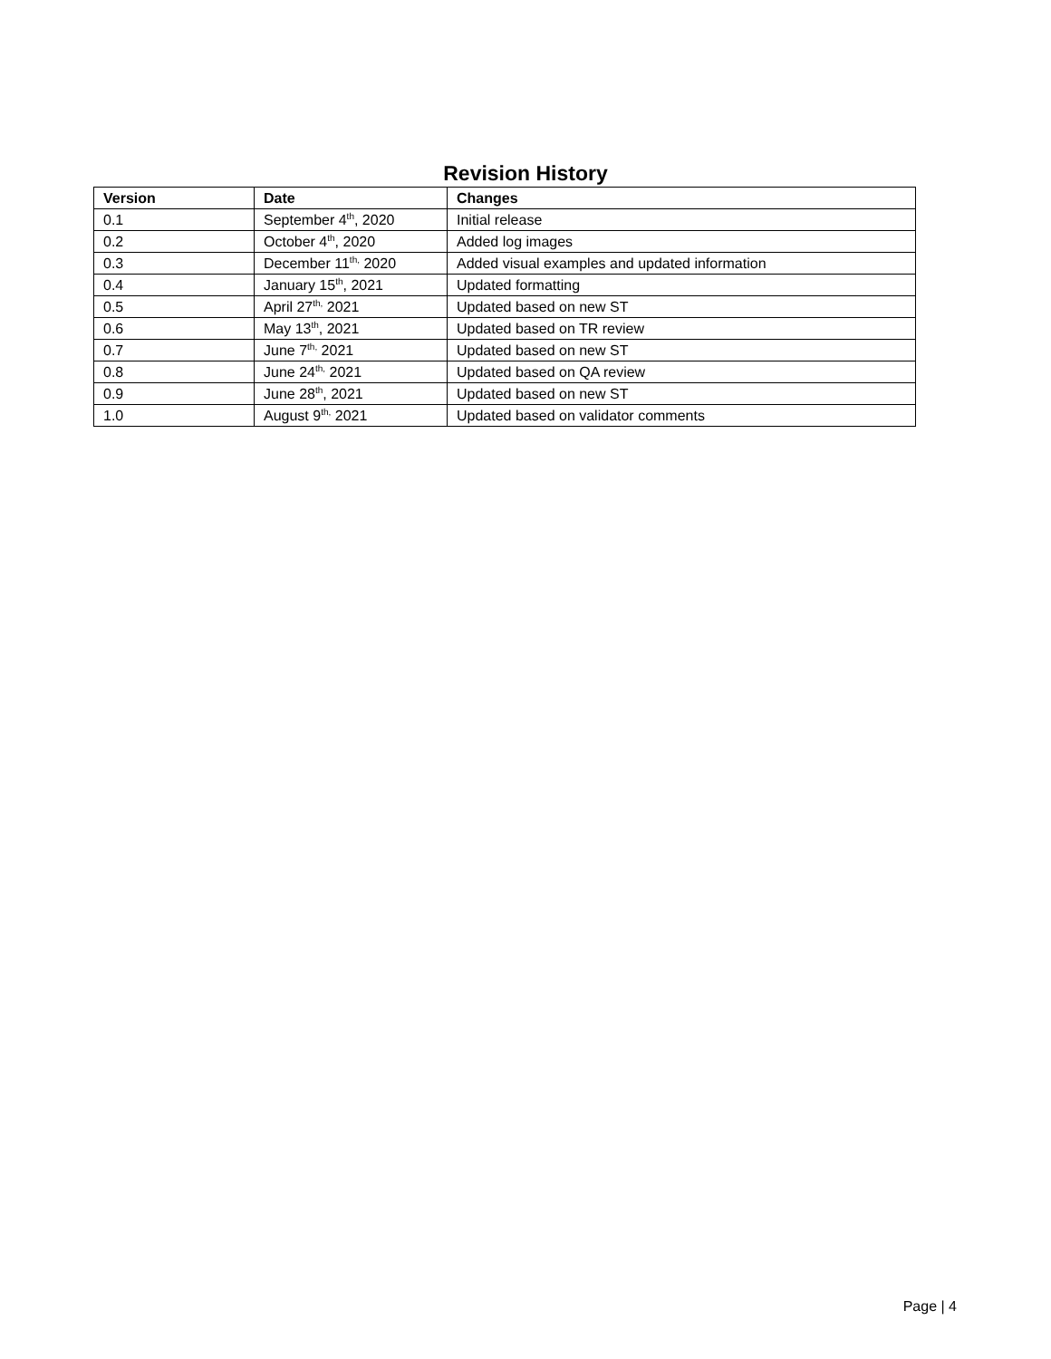Revision History
| Version | Date | Changes |
| --- | --- | --- |
| 0.1 | September 4<sup>th</sup>, 2020 | Initial release |
| 0.2 | October 4<sup>th</sup>, 2020 | Added log images |
| 0.3 | December 11<sup>th,</sup> 2020 | Added visual examples and updated information |
| 0.4 | January 15<sup>th</sup>, 2021 | Updated formatting |
| 0.5 | April 27<sup>th,</sup> 2021 | Updated based on new ST |
| 0.6 | May 13<sup>th</sup>, 2021 | Updated based on TR review |
| 0.7 | June 7<sup>th,</sup> 2021 | Updated based on new ST |
| 0.8 | June 24<sup>th,</sup> 2021 | Updated based on QA review |
| 0.9 | June 28<sup>th</sup>, 2021 | Updated based on new ST |
| 1.0 | August 9<sup>th,</sup> 2021 | Updated based on validator comments |
Page | 4